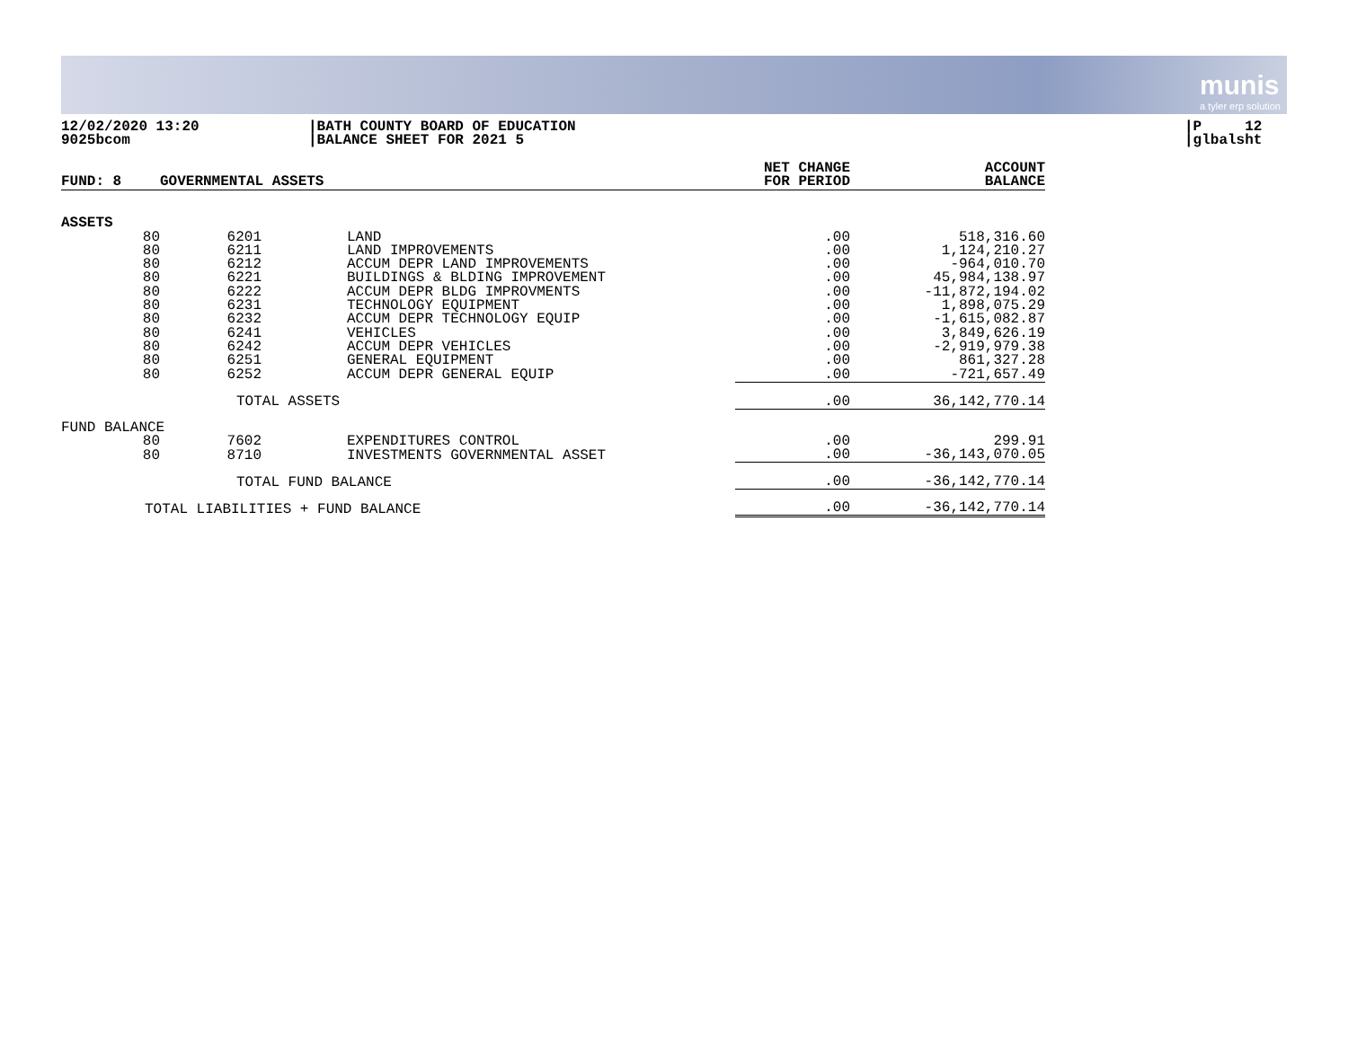munis
a tyler erp solution
12/02/2020 13:20
9025bcom
|BATH COUNTY BOARD OF EDUCATION
|BALANCE SHEET FOR 2021 5
|P 12
|glbalsht
| FUND: 8 | GOVERNMENTAL ASSETS | | | NET CHANGE FOR PERIOD | ACCOUNT BALANCE |
| --- | --- | --- | --- | --- | --- |
| ASSETS | | | | | |
| 80 | 6201 | LAND | | .00 | 518,316.60 |
| 80 | 6211 | LAND IMPROVEMENTS | | .00 | 1,124,210.27 |
| 80 | 6212 | ACCUM DEPR LAND IMPROVEMENTS | | .00 | -964,010.70 |
| 80 | 6221 | BUILDINGS & BLDING IMPROVEMENT | | .00 | 45,984,138.97 |
| 80 | 6222 | ACCUM DEPR BLDG IMPROVMENTS | | .00 | -11,872,194.02 |
| 80 | 6231 | TECHNOLOGY EQUIPMENT | | .00 | 1,898,075.29 |
| 80 | 6232 | ACCUM DEPR TECHNOLOGY EQUIP | | .00 | -1,615,082.87 |
| 80 | 6241 | VEHICLES | | .00 | 3,849,626.19 |
| 80 | 6242 | ACCUM DEPR VEHICLES | | .00 | -2,919,979.38 |
| 80 | 6251 | GENERAL EQUIPMENT | | .00 | 861,327.28 |
| 80 | 6252 | ACCUM DEPR GENERAL EQUIP | | .00 | -721,657.49 |
| | TOTAL ASSETS | | | .00 | 36,142,770.14 |
| FUND BALANCE | | | | | |
| 80 | 7602 | EXPENDITURES CONTROL | | .00 | 299.91 |
| 80 | 8710 | INVESTMENTS GOVERNMENTAL ASSET | | .00 | -36,143,070.05 |
| | TOTAL FUND BALANCE | | | .00 | -36,142,770.14 |
| TOTAL LIABILITIES + FUND BALANCE | | | | .00 | -36,142,770.14 |